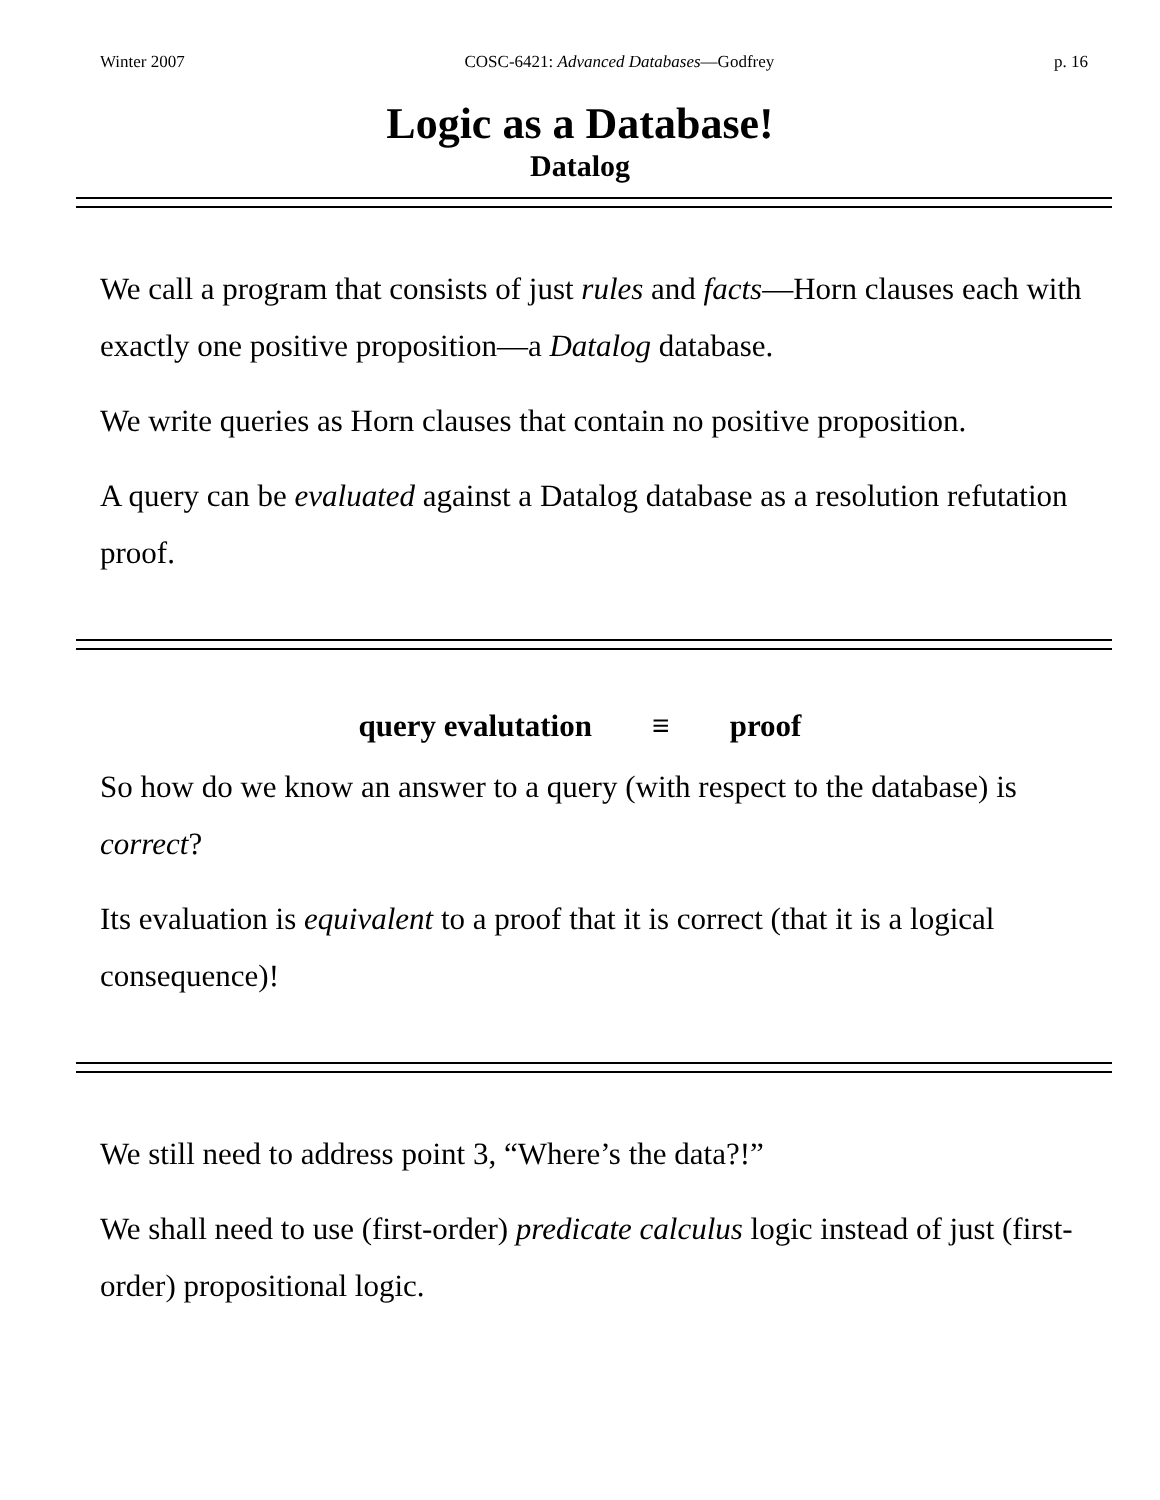Winter 2007 COSC-6421: Advanced Databases—Godfrey p. 16
Logic as a Database!
Datalog
We call a program that consists of just rules and facts—Horn clauses each with exactly one positive proposition—a Datalog database.
We write queries as Horn clauses that contain no positive proposition.
A query can be evaluated against a Datalog database as a resolution refutation proof.
query evalutation ≡ proof
So how do we know an answer to a query (with respect to the database) is correct?
Its evaluation is equivalent to a proof that it is correct (that it is a logical consequence)!
We still need to address point 3, “Where’s the data?!”
We shall need to use (first-order) predicate calculus logic instead of just (first-order) propositional logic.